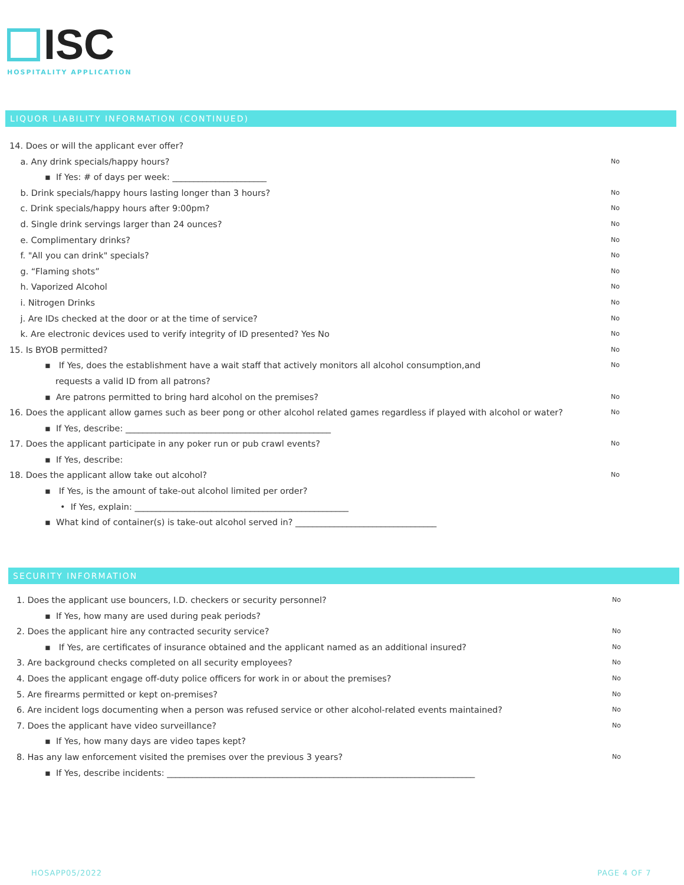ISC
HOSPITALITY APPLICATION
LIQUOR LIABILITY INFORMATION (CONTINUED)
14. Does or will the applicant ever offer?
a. Any drink specials/happy hours? No
▪ If Yes: # of days per week: ______________________
b. Drink specials/happy hours lasting longer than 3 hours? No
c. Drink specials/happy hours after 9:00pm? No
d. Single drink servings larger than 24 ounces? No
e. Complimentary drinks? No
f. "All you can drink" specials? No
g. “Flaming shots” No
h. Vaporized Alcohol No
i. Nitrogen Drinks No
j. Are IDs checked at the door or at the time of service? No
k. Are electronic devices used to verify integrity of ID presented? Yes No No
15. Is BYOB permitted? No
▪ If Yes, does the establishment have a wait staff that actively monitors all alcohol consumption,and No
requests a valid ID from all patrons?
▪ Are patrons permitted to bring hard alcohol on the premises? No
16. Does the applicant allow games such as beer pong or other alcohol related games regardless if played with alcohol or water? No
▪ If Yes, describe: ________________________________________________
17. Does the applicant participate in any poker run or pub crawl events? No
▪ If Yes, describe:
18. Does the applicant allow take out alcohol? No
▪ If Yes, is the amount of take-out alcohol limited per order?
• If Yes, explain: __________________________________________________
▪ What kind of container(s) is take-out alcohol served in? _________________________________
SECURITY INFORMATION
1. Does the applicant use bouncers, I.D. checkers or security personnel? No
▪ If Yes, how many are used during peak periods?
2. Does the applicant hire any contracted security service? No
▪ If Yes, are certificates of insurance obtained and the applicant named as an additional insured? No
3. Are background checks completed on all security employees? No
4. Does the applicant engage off-duty police officers for work in or about the premises? No
5. Are firearms permitted or kept on-premises? No
6. Are incident logs documenting when a person was refused service or other alcohol-related events maintained? No
7. Does the applicant have video surveillance? No
▪ If Yes, how many days are video tapes kept?
8. Has any law enforcement visited the premises over the previous 3 years? No
▪ If Yes, describe incidents: ________________________________________________________________________
HOSAPP05/2022 PAGE 4 OF 7